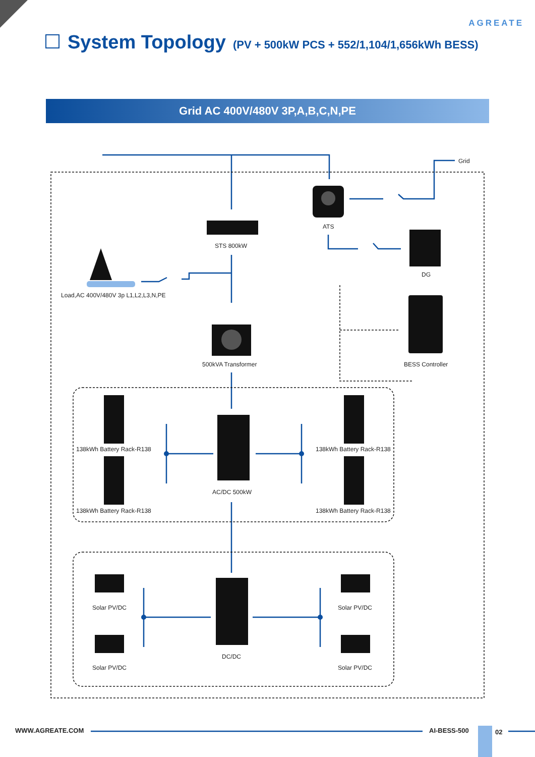AGREATE
System Topology (PV + 500kW PCS + 552/1,104/1,656kWh BESS)
Grid AC 400V/480V 3P,A,B,C,N,PE
Grid
ATS
STS 800kW
DG
Load,AC 400V/480V 3p L1,L2,L3,N,PE
500kVA Transformer BESS Controller
138kWh Battery Rack-R138 138kWh Battery Rack-R138
AC/DC 500kW
138kWh Battery Rack-R138 138kWh Battery Rack-R138
Solar PV/DC Solar PV/DC
DC/DC
Solar PV/DC Solar PV/DC
WWW.AGREATE.COM AI-BESS-500 02